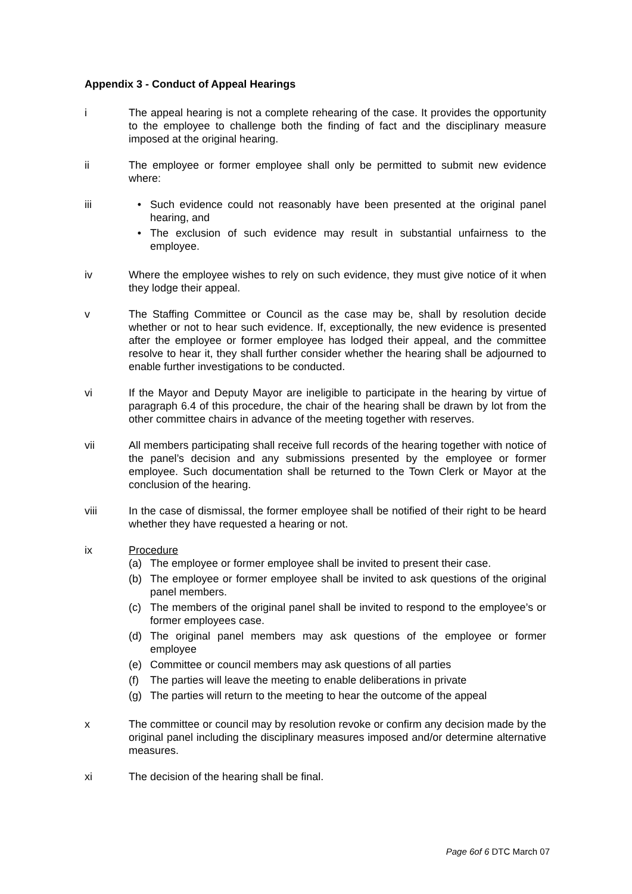Appendix 3 - Conduct of Appeal Hearings
i The appeal hearing is not a complete rehearing of the case. It provides the opportunity to the employee to challenge both the finding of fact and the disciplinary measure imposed at the original hearing.
ii The employee or former employee shall only be permitted to submit new evidence where:
iii • Such evidence could not reasonably have been presented at the original panel hearing, and
• The exclusion of such evidence may result in substantial unfairness to the employee.
iv Where the employee wishes to rely on such evidence, they must give notice of it when they lodge their appeal.
v The Staffing Committee or Council as the case may be, shall by resolution decide whether or not to hear such evidence. If, exceptionally, the new evidence is presented after the employee or former employee has lodged their appeal, and the committee resolve to hear it, they shall further consider whether the hearing shall be adjourned to enable further investigations to be conducted.
vi If the Mayor and Deputy Mayor are ineligible to participate in the hearing by virtue of paragraph 6.4 of this procedure, the chair of the hearing shall be drawn by lot from the other committee chairs in advance of the meeting together with reserves.
vii All members participating shall receive full records of the hearing together with notice of the panel’s decision and any submissions presented by the employee or former employee. Such documentation shall be returned to the Town Clerk or Mayor at the conclusion of the hearing.
viii In the case of dismissal, the former employee shall be notified of their right to be heard whether they have requested a hearing or not.
ix Procedure
(a) The employee or former employee shall be invited to present their case.
(b) The employee or former employee shall be invited to ask questions of the original panel members.
(c) The members of the original panel shall be invited to respond to the employee’s or former employees case.
(d) The original panel members may ask questions of the employee or former employee
(e) Committee or council members may ask questions of all parties
(f) The parties will leave the meeting to enable deliberations in private
(g) The parties will return to the meeting to hear the outcome of the appeal
x The committee or council may by resolution revoke or confirm any decision made by the original panel including the disciplinary measures imposed and/or determine alternative measures.
xi The decision of the hearing shall be final.
Page 6of 6 DTC March 07